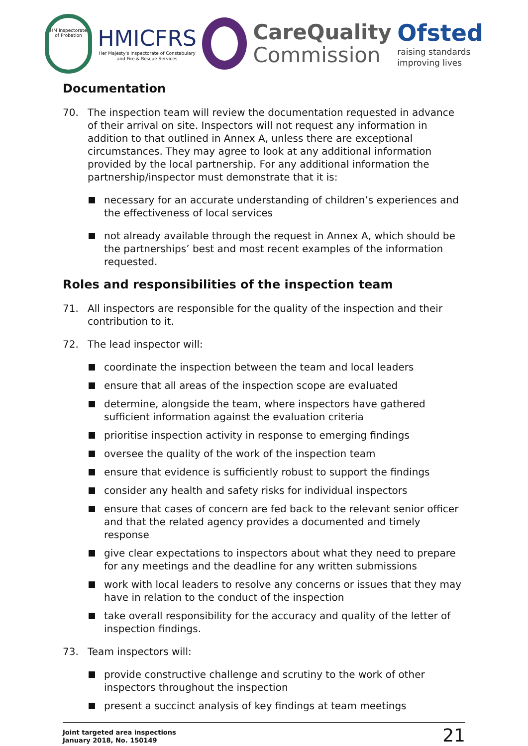HM Inspectorate of Probation
HMICFRS
Her Majesty's Inspectorate of Constabulary
and Fire & Rescue Services
CareQuality
Commission
Ofsted
raising standards
improving lives
Documentation
70. The inspection team will review the documentation requested in advance of their arrival on site. Inspectors will not request any information in addition to that outlined in Annex A, unless there are exceptional circumstances. They may agree to look at any additional information provided by the local partnership. For any additional information the partnership/inspector must demonstrate that it is:
necessary for an accurate understanding of children’s experiences and the effectiveness of local services
not already available through the request in Annex A, which should be the partnerships’ best and most recent examples of the information requested.
Roles and responsibilities of the inspection team
71. All inspectors are responsible for the quality of the inspection and their contribution to it.
72. The lead inspector will:
coordinate the inspection between the team and local leaders
ensure that all areas of the inspection scope are evaluated
determine, alongside the team, where inspectors have gathered sufficient information against the evaluation criteria
prioritise inspection activity in response to emerging findings
oversee the quality of the work of the inspection team
ensure that evidence is sufficiently robust to support the findings
consider any health and safety risks for individual inspectors
ensure that cases of concern are fed back to the relevant senior officer and that the related agency provides a documented and timely response
give clear expectations to inspectors about what they need to prepare for any meetings and the deadline for any written submissions
work with local leaders to resolve any concerns or issues that they may have in relation to the conduct of the inspection
take overall responsibility for the accuracy and quality of the letter of inspection findings.
73. Team inspectors will:
provide constructive challenge and scrutiny to the work of other inspectors throughout the inspection
present a succinct analysis of key findings at team meetings
Joint targeted area inspections
January 2018, No. 150149
21